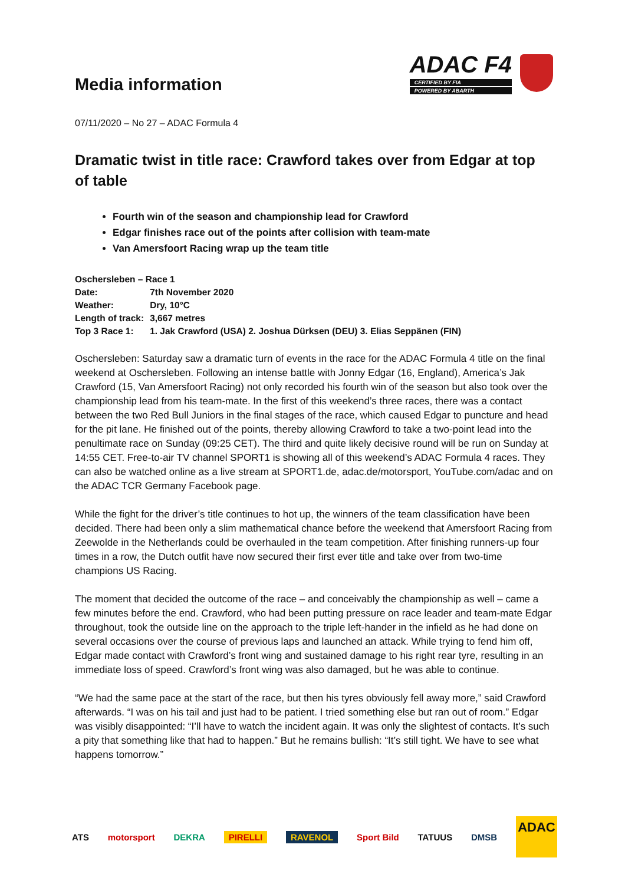Media information
ADAC F4
CERTIFIED BY FIA
POWERED BY ABARTH
07/11/2020 – No 27 – ADAC Formula 4
Dramatic twist in title race: Crawford takes over from Edgar at top of table
Fourth win of the season and championship lead for Crawford
Edgar finishes race out of the points after collision with team-mate
Van Amersfoort Racing wrap up the team title
| Oschersleben – Race 1 | |
| Date: | 7th November 2020 |
| Weather: | Dry, 10°C |
| Length of track: | 3,667 metres |
| Top 3 Race 1: | 1. Jak Crawford (USA) 2. Joshua Dürksen (DEU) 3. Elias Seppänen (FIN) |
Oschersleben: Saturday saw a dramatic turn of events in the race for the ADAC Formula 4 title on the final weekend at Oschersleben. Following an intense battle with Jonny Edgar (16, England), America’s Jak Crawford (15, Van Amersfoort Racing) not only recorded his fourth win of the season but also took over the championship lead from his team-mate. In the first of this weekend’s three races, there was a contact between the two Red Bull Juniors in the final stages of the race, which caused Edgar to puncture and head for the pit lane. He finished out of the points, thereby allowing Crawford to take a two-point lead into the penultimate race on Sunday (09:25 CET). The third and quite likely decisive round will be run on Sunday at 14:55 CET. Free-to-air TV channel SPORT1 is showing all of this weekend’s ADAC Formula 4 races. They can also be watched online as a live stream at SPORT1.de, adac.de/motorsport, YouTube.com/adac and on the ADAC TCR Germany Facebook page.
While the fight for the driver’s title continues to hot up, the winners of the team classification have been decided. There had been only a slim mathematical chance before the weekend that Amersfoort Racing from Zeewolde in the Netherlands could be overhauled in the team competition. After finishing runners-up four times in a row, the Dutch outfit have now secured their first ever title and take over from two-time champions US Racing.
The moment that decided the outcome of the race – and conceivably the championship as well – came a few minutes before the end. Crawford, who had been putting pressure on race leader and team-mate Edgar throughout, took the outside line on the approach to the triple left-hander in the infield as he had done on several occasions over the course of previous laps and launched an attack. While trying to fend him off, Edgar made contact with Crawford’s front wing and sustained damage to his right rear tyre, resulting in an immediate loss of speed. Crawford’s front wing was also damaged, but he was able to continue.
“We had the same pace at the start of the race, but then his tyres obviously fell away more,” said Crawford afterwards. “I was on his tail and just had to be patient. I tried something else but ran out of room.” Edgar was visibly disappointed: “I’ll have to watch the incident again. It was only the slightest of contacts. It’s such a pity that something like that had to happen.” But he remains bullish: “It’s still tight. We have to see what happens tomorrow.”
ATS motorsport DEKRA PIRELLI RAVENOL Sport Bild TATUUS DMSB
ADAC